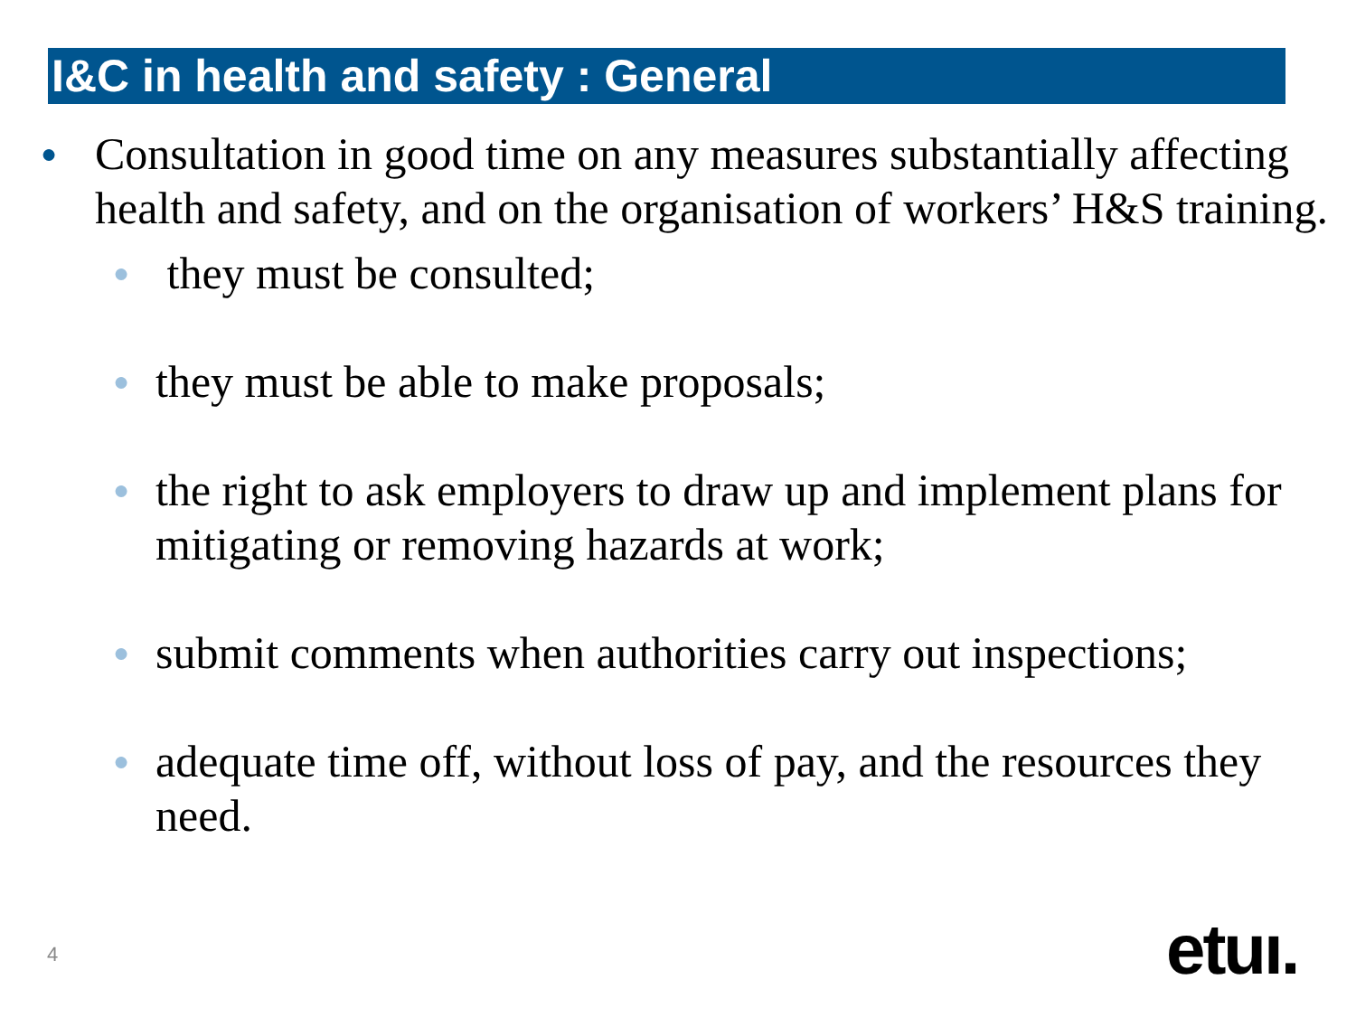I&C in health and safety : General
● Consultation in good time on any measures substantially affecting health and safety, and on the organisation of workers’ H&S training.
● they must be consulted;
● they must be able to make proposals;
● the right to ask employers to draw up and implement plans for mitigating or removing hazards at work;
● submit comments when authorities carry out inspections;
● adequate time off, without loss of pay, and the resources they need.
4 etuı.